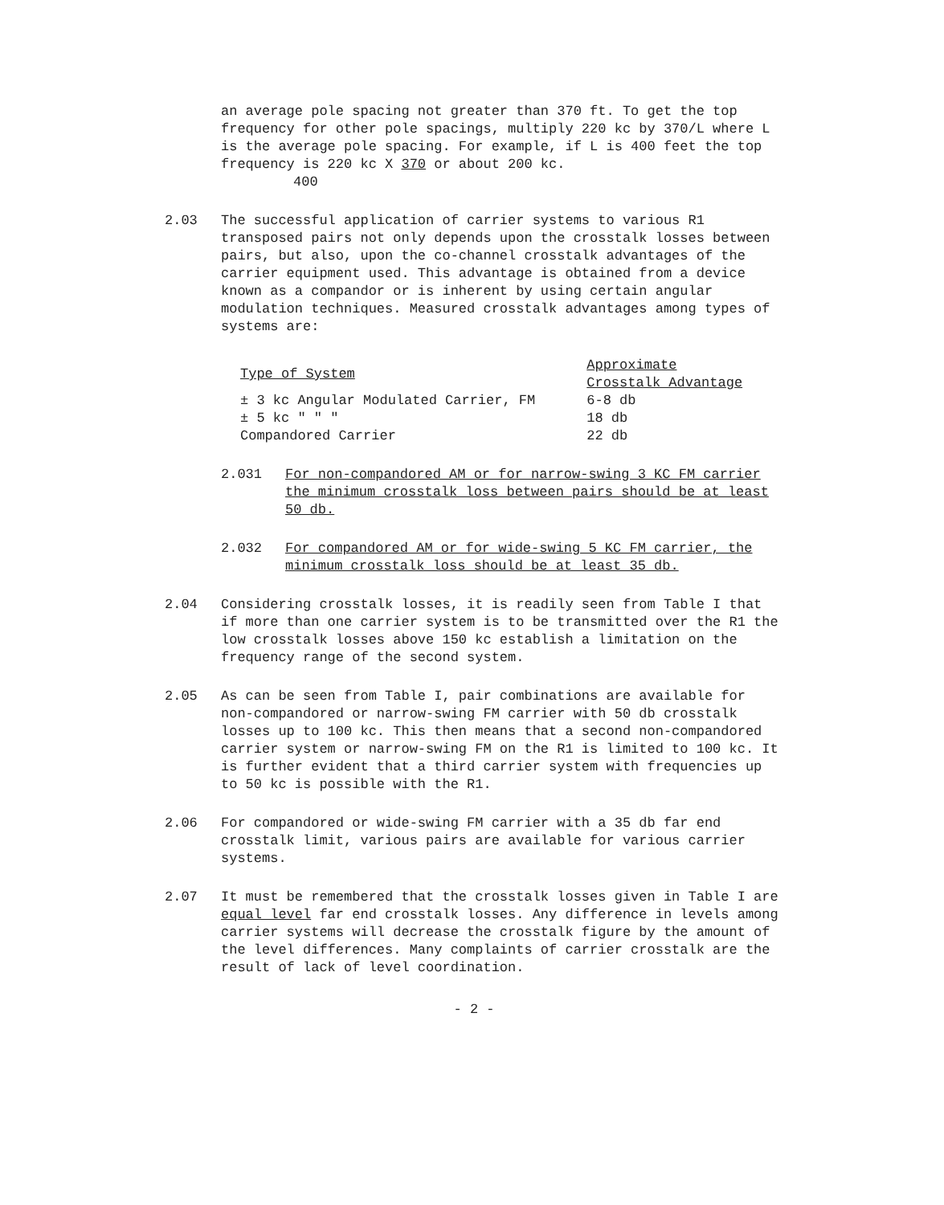an average pole spacing not greater than 370 ft. To get the top frequency for other pole spacings, multiply 220 kc by 370/L where L is the average pole spacing. For example, if L is 400 feet the top frequency is 220 kc X 370 or about 200 kc.
400
2.03 The successful application of carrier systems to various R1 transposed pairs not only depends upon the crosstalk losses between pairs, but also, upon the co-channel crosstalk advantages of the carrier equipment used. This advantage is obtained from a device known as a compandor or is inherent by using certain angular modulation techniques. Measured crosstalk advantages among types of systems are:
| Type of System | Approximate Crosstalk Advantage |
| --- | --- |
| ± 3 kc Angular Modulated Carrier, FM | 6-8 db |
| ± 5 kc " " " | 18 db |
| Compandored Carrier | 22 db |
2.031 For non-compandored AM or for narrow-swing 3 KC FM carrier the minimum crosstalk loss between pairs should be at least 50 db.
2.032 For compandored AM or for wide-swing 5 KC FM carrier, the minimum crosstalk loss should be at least 35 db.
2.04 Considering crosstalk losses, it is readily seen from Table I that if more than one carrier system is to be transmitted over the R1 the low crosstalk losses above 150 kc establish a limitation on the frequency range of the second system.
2.05 As can be seen from Table I, pair combinations are available for non-compandored or narrow-swing FM carrier with 50 db crosstalk losses up to 100 kc. This then means that a second non-compandored carrier system or narrow-swing FM on the R1 is limited to 100 kc. It is further evident that a third carrier system with frequencies up to 50 kc is possible with the R1.
2.06 For compandored or wide-swing FM carrier with a 35 db far end crosstalk limit, various pairs are available for various carrier systems.
2.07 It must be remembered that the crosstalk losses given in Table I are equal level far end crosstalk losses. Any difference in levels among carrier systems will decrease the crosstalk figure by the amount of the level differences. Many complaints of carrier crosstalk are the result of lack of level coordination.
- 2 -